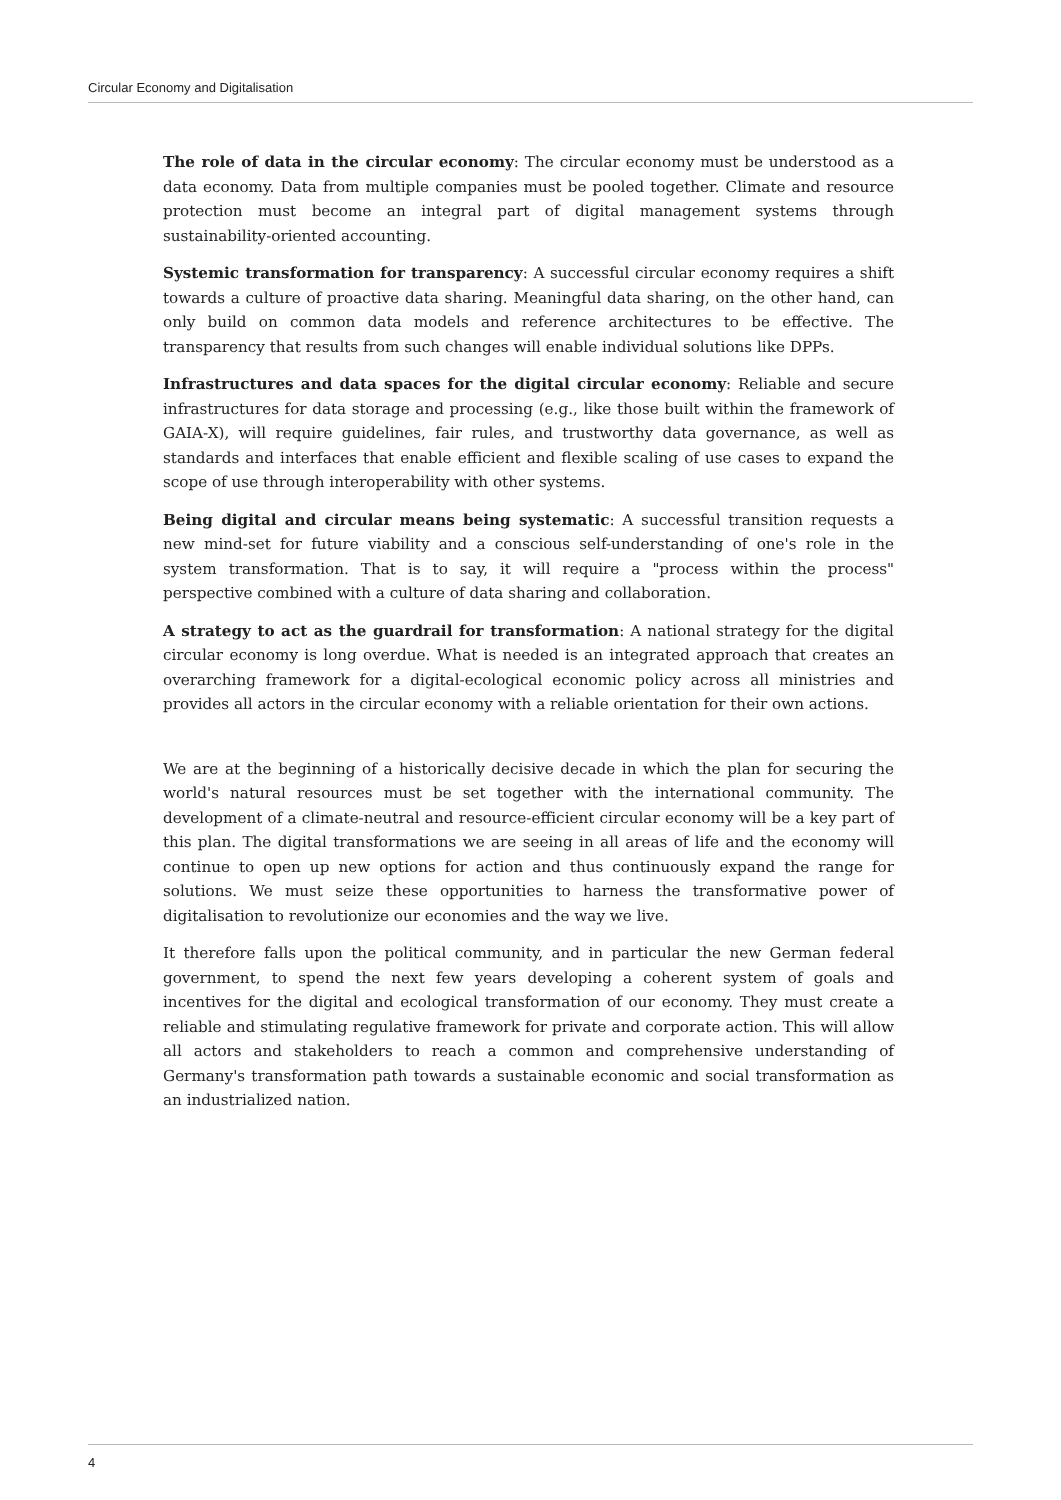Circular Economy and Digitalisation
The role of data in the circular economy: The circular economy must be understood as a data economy. Data from multiple companies must be pooled together. Climate and resource protection must become an integral part of digital management systems through sustainability-oriented accounting.
Systemic transformation for transparency: A successful circular economy requires a shift towards a culture of proactive data sharing. Meaningful data sharing, on the other hand, can only build on common data models and reference architectures to be effective. The transparency that results from such changes will enable individual solutions like DPPs.
Infrastructures and data spaces for the digital circular economy: Reliable and secure infrastructures for data storage and processing (e.g., like those built within the framework of GAIA-X), will require guidelines, fair rules, and trustworthy data governance, as well as standards and interfaces that enable efficient and flexible scaling of use cases to expand the scope of use through interoperability with other systems.
Being digital and circular means being systematic: A successful transition requests a new mind-set for future viability and a conscious self-understanding of one's role in the system transformation. That is to say, it will require a "process within the process" perspective combined with a culture of data sharing and collaboration.
A strategy to act as the guardrail for transformation: A national strategy for the digital circular economy is long overdue. What is needed is an integrated approach that creates an overarching framework for a digital-ecological economic policy across all ministries and provides all actors in the circular economy with a reliable orientation for their own actions.
We are at the beginning of a historically decisive decade in which the plan for securing the world's natural resources must be set together with the international community. The development of a climate-neutral and resource-efficient circular economy will be a key part of this plan. The digital transformations we are seeing in all areas of life and the economy will continue to open up new options for action and thus continuously expand the range for solutions. We must seize these opportunities to harness the transformative power of digitalisation to revolutionize our economies and the way we live.
It therefore falls upon the political community, and in particular the new German federal government, to spend the next few years developing a coherent system of goals and incentives for the digital and ecological transformation of our economy. They must create a reliable and stimulating regulative framework for private and corporate action. This will allow all actors and stakeholders to reach a common and comprehensive understanding of Germany's transformation path towards a sustainable economic and social transformation as an industrialized nation.
4